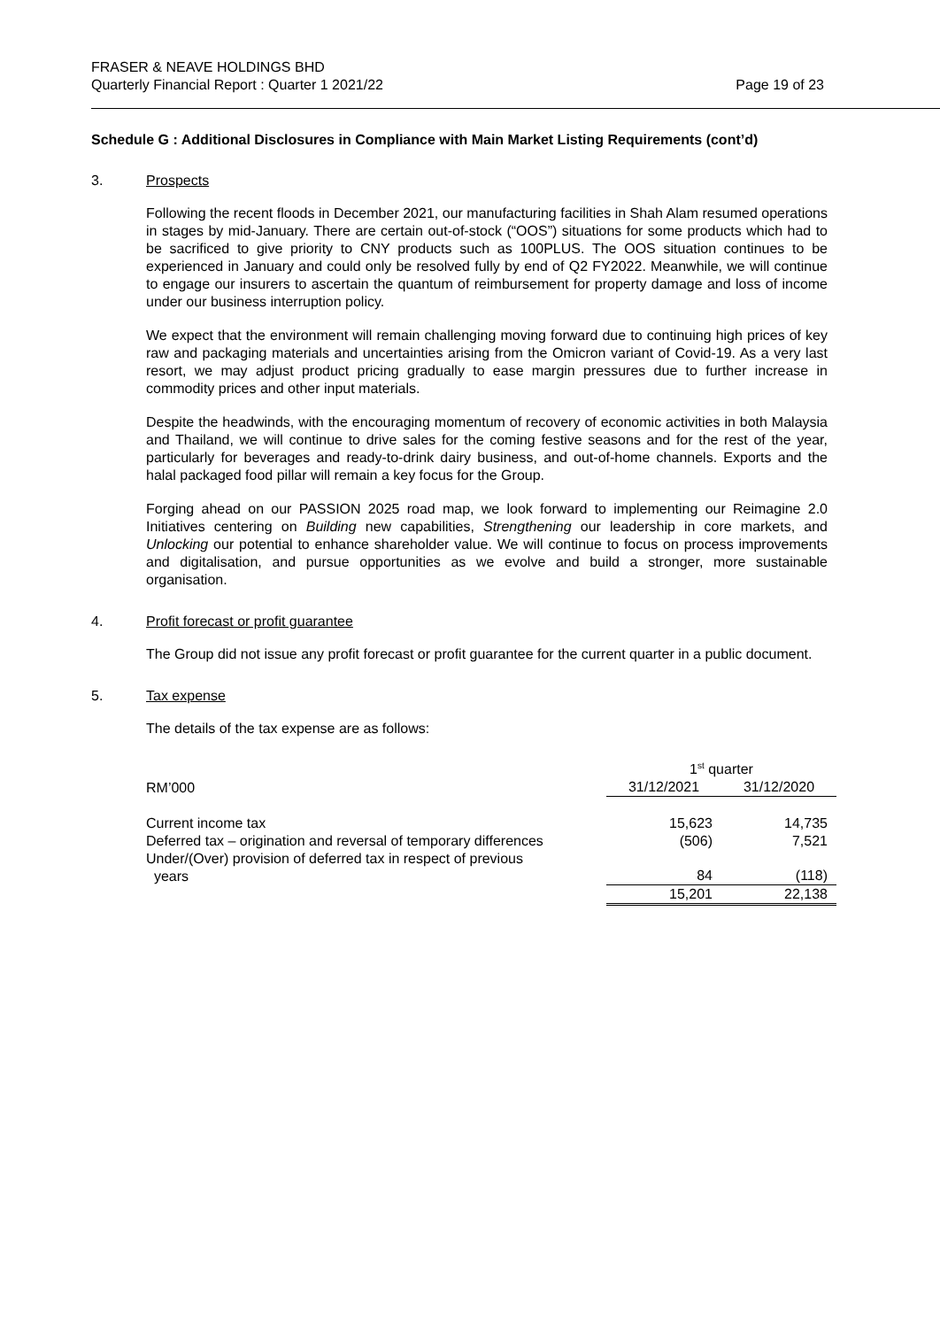FRASER & NEAVE HOLDINGS BHD
Quarterly Financial Report : Quarter 1 2021/22 Page 19 of 23
Schedule G : Additional Disclosures in Compliance with Main Market Listing Requirements (cont’d)
3. Prospects
Following the recent floods in December 2021, our manufacturing facilities in Shah Alam resumed operations in stages by mid-January. There are certain out-of-stock (“OOS”) situations for some products which had to be sacrificed to give priority to CNY products such as 100PLUS. The OOS situation continues to be experienced in January and could only be resolved fully by end of Q2 FY2022. Meanwhile, we will continue to engage our insurers to ascertain the quantum of reimbursement for property damage and loss of income under our business interruption policy.
We expect that the environment will remain challenging moving forward due to continuing high prices of key raw and packaging materials and uncertainties arising from the Omicron variant of Covid-19. As a very last resort, we may adjust product pricing gradually to ease margin pressures due to further increase in commodity prices and other input materials.
Despite the headwinds, with the encouraging momentum of recovery of economic activities in both Malaysia and Thailand, we will continue to drive sales for the coming festive seasons and for the rest of the year, particularly for beverages and ready-to-drink dairy business, and out-of-home channels. Exports and the halal packaged food pillar will remain a key focus for the Group.
Forging ahead on our PASSION 2025 road map, we look forward to implementing our Reimagine 2.0 Initiatives centering on Building new capabilities, Strengthening our leadership in core markets, and Unlocking our potential to enhance shareholder value. We will continue to focus on process improvements and digitalisation, and pursue opportunities as we evolve and build a stronger, more sustainable organisation.
4. Profit forecast or profit guarantee
The Group did not issue any profit forecast or profit guarantee for the current quarter in a public document.
5. Tax expense
The details of the tax expense are as follows:
| | 1<sup>st</sup> quarter | |
| --- | --- | --- |
| RM’000 | 31/12/2021 | 31/12/2020 |
| Current income tax | 15,623 | 14,735 |
| Deferred tax – origination and reversal of temporary differences | (506) | 7,521 |
| Under/(Over) provision of deferred tax in respect of previous years | 84 | (118) |
| | 15,201 | 22,138 |